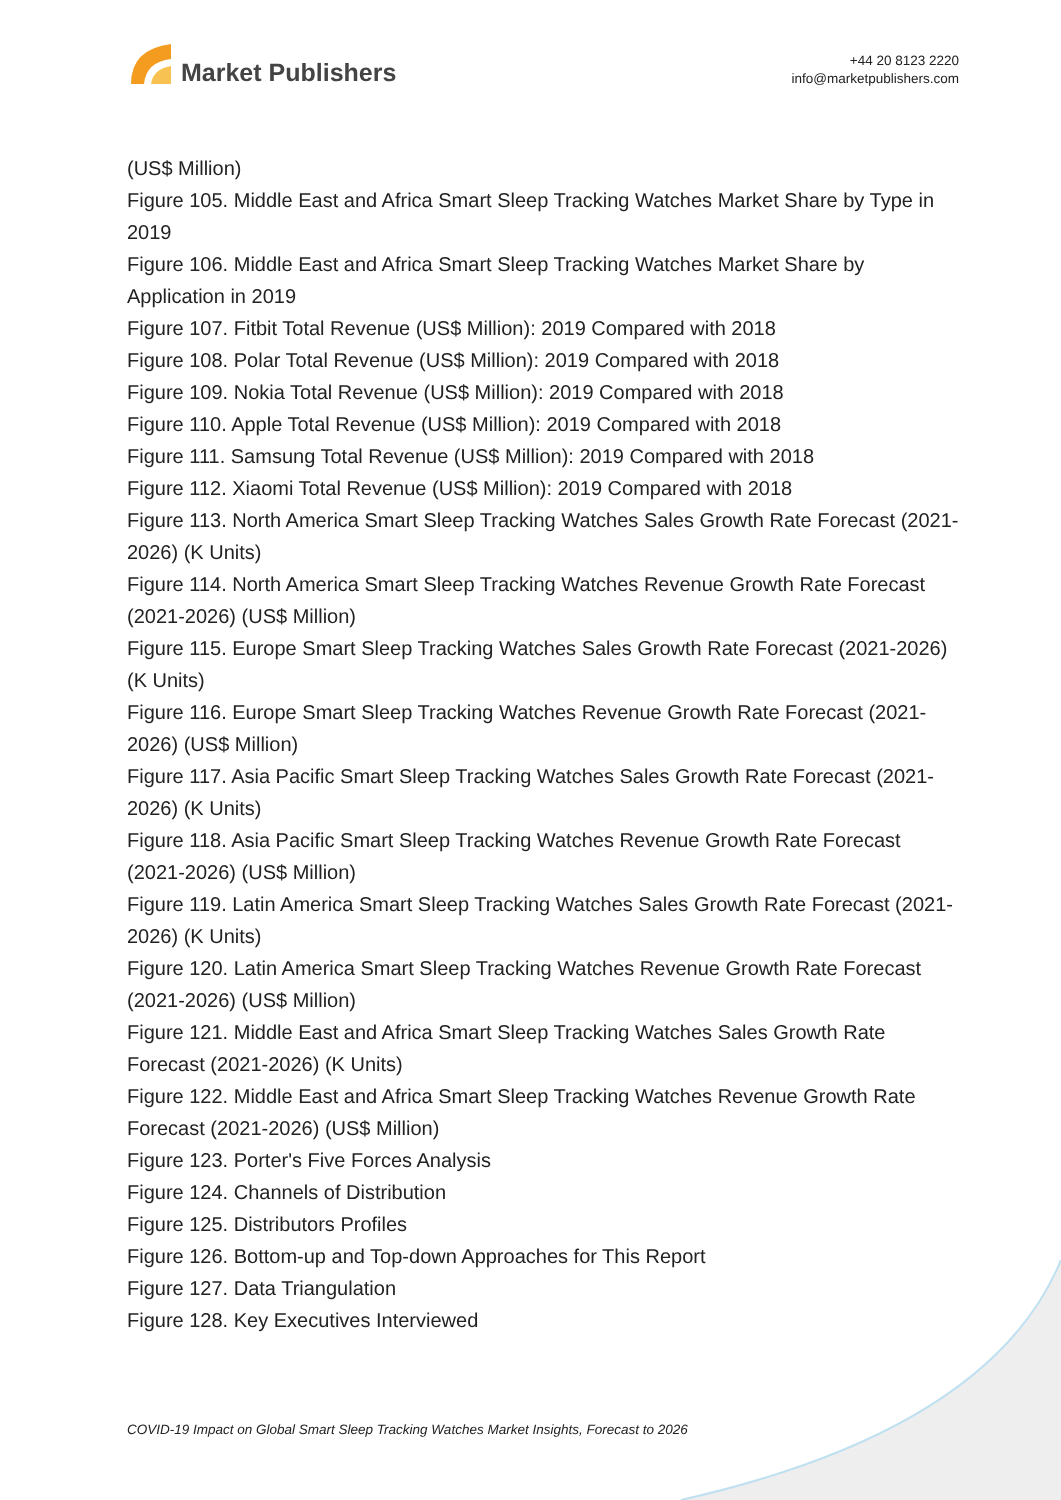Market Publishers
+44 20 8123 2220
info@marketpublishers.com
(US$ Million)
Figure 105. Middle East and Africa Smart Sleep Tracking Watches Market Share by Type in 2019
Figure 106. Middle East and Africa Smart Sleep Tracking Watches Market Share by Application in 2019
Figure 107. Fitbit Total Revenue (US$ Million): 2019 Compared with 2018
Figure 108. Polar Total Revenue (US$ Million): 2019 Compared with 2018
Figure 109. Nokia Total Revenue (US$ Million): 2019 Compared with 2018
Figure 110. Apple Total Revenue (US$ Million): 2019 Compared with 2018
Figure 111. Samsung Total Revenue (US$ Million): 2019 Compared with 2018
Figure 112. Xiaomi Total Revenue (US$ Million): 2019 Compared with 2018
Figure 113. North America Smart Sleep Tracking Watches Sales Growth Rate Forecast (2021-2026) (K Units)
Figure 114. North America Smart Sleep Tracking Watches Revenue Growth Rate Forecast (2021-2026) (US$ Million)
Figure 115. Europe Smart Sleep Tracking Watches Sales Growth Rate Forecast (2021-2026) (K Units)
Figure 116. Europe Smart Sleep Tracking Watches Revenue Growth Rate Forecast (2021-2026) (US$ Million)
Figure 117. Asia Pacific Smart Sleep Tracking Watches Sales Growth Rate Forecast (2021-2026) (K Units)
Figure 118. Asia Pacific Smart Sleep Tracking Watches Revenue Growth Rate Forecast (2021-2026) (US$ Million)
Figure 119. Latin America Smart Sleep Tracking Watches Sales Growth Rate Forecast (2021-2026) (K Units)
Figure 120. Latin America Smart Sleep Tracking Watches Revenue Growth Rate Forecast (2021-2026) (US$ Million)
Figure 121. Middle East and Africa Smart Sleep Tracking Watches Sales Growth Rate Forecast (2021-2026) (K Units)
Figure 122. Middle East and Africa Smart Sleep Tracking Watches Revenue Growth Rate Forecast (2021-2026) (US$ Million)
Figure 123. Porter's Five Forces Analysis
Figure 124. Channels of Distribution
Figure 125. Distributors Profiles
Figure 126. Bottom-up and Top-down Approaches for This Report
Figure 127. Data Triangulation
Figure 128. Key Executives Interviewed
COVID-19 Impact on Global Smart Sleep Tracking Watches Market Insights, Forecast to 2026